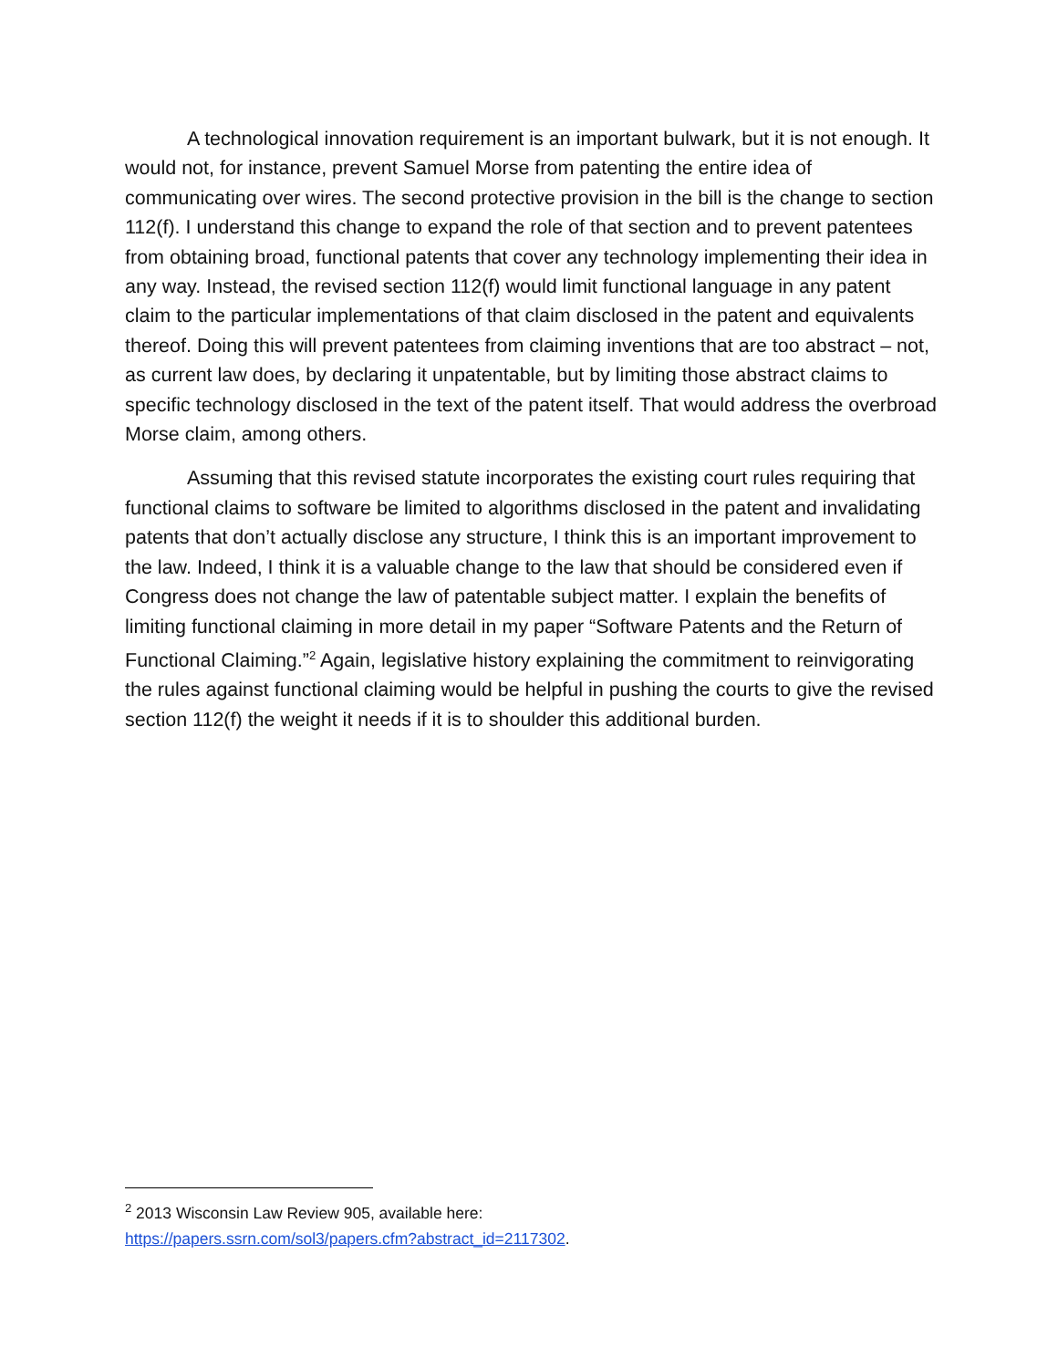A technological innovation requirement is an important bulwark, but it is not enough. It would not, for instance, prevent Samuel Morse from patenting the entire idea of communicating over wires. The second protective provision in the bill is the change to section 112(f). I understand this change to expand the role of that section and to prevent patentees from obtaining broad, functional patents that cover any technology implementing their idea in any way. Instead, the revised section 112(f) would limit functional language in any patent claim to the particular implementations of that claim disclosed in the patent and equivalents thereof. Doing this will prevent patentees from claiming inventions that are too abstract – not, as current law does, by declaring it unpatentable, but by limiting those abstract claims to specific technology disclosed in the text of the patent itself. That would address the overbroad Morse claim, among others.
Assuming that this revised statute incorporates the existing court rules requiring that functional claims to software be limited to algorithms disclosed in the patent and invalidating patents that don’t actually disclose any structure, I think this is an important improvement to the law. Indeed, I think it is a valuable change to the law that should be considered even if Congress does not change the law of patentable subject matter. I explain the benefits of limiting functional claiming in more detail in my paper “Software Patents and the Return of Functional Claiming.”<sup>2</sup> Again, legislative history explaining the commitment to reinvigorating the rules against functional claiming would be helpful in pushing the courts to give the revised section 112(f) the weight it needs if it is to shoulder this additional burden.
<sup>2</sup> 2013 Wisconsin Law Review 905, available here:
https://papers.ssrn.com/sol3/papers.cfm?abstract_id=2117302.